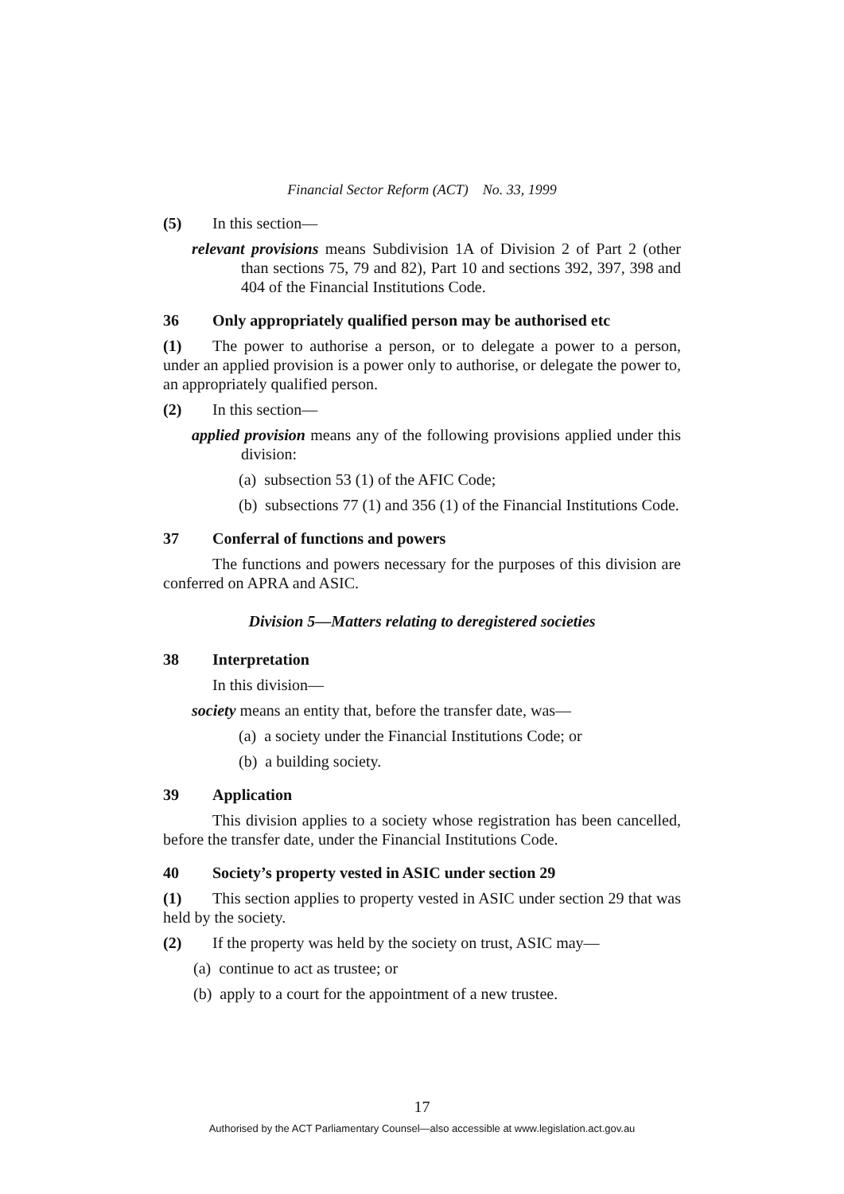Financial Sector Reform (ACT) No. 33, 1999
(5) In this section—
relevant provisions means Subdivision 1A of Division 2 of Part 2 (other than sections 75, 79 and 82), Part 10 and sections 392, 397, 398 and 404 of the Financial Institutions Code.
36 Only appropriately qualified person may be authorised etc
(1) The power to authorise a person, or to delegate a power to a person, under an applied provision is a power only to authorise, or delegate the power to, an appropriately qualified person.
(2) In this section—
applied provision means any of the following provisions applied under this division:
(a) subsection 53 (1) of the AFIC Code;
(b) subsections 77 (1) and 356 (1) of the Financial Institutions Code.
37 Conferral of functions and powers
The functions and powers necessary for the purposes of this division are conferred on APRA and ASIC.
Division 5—Matters relating to deregistered societies
38 Interpretation
In this division—
society means an entity that, before the transfer date, was—
(a) a society under the Financial Institutions Code; or
(b) a building society.
39 Application
This division applies to a society whose registration has been cancelled, before the transfer date, under the Financial Institutions Code.
40 Society’s property vested in ASIC under section 29
(1) This section applies to property vested in ASIC under section 29 that was held by the society.
(2) If the property was held by the society on trust, ASIC may—
(a) continue to act as trustee; or
(b) apply to a court for the appointment of a new trustee.
17
Authorised by the ACT Parliamentary Counsel—also accessible at www.legislation.act.gov.au